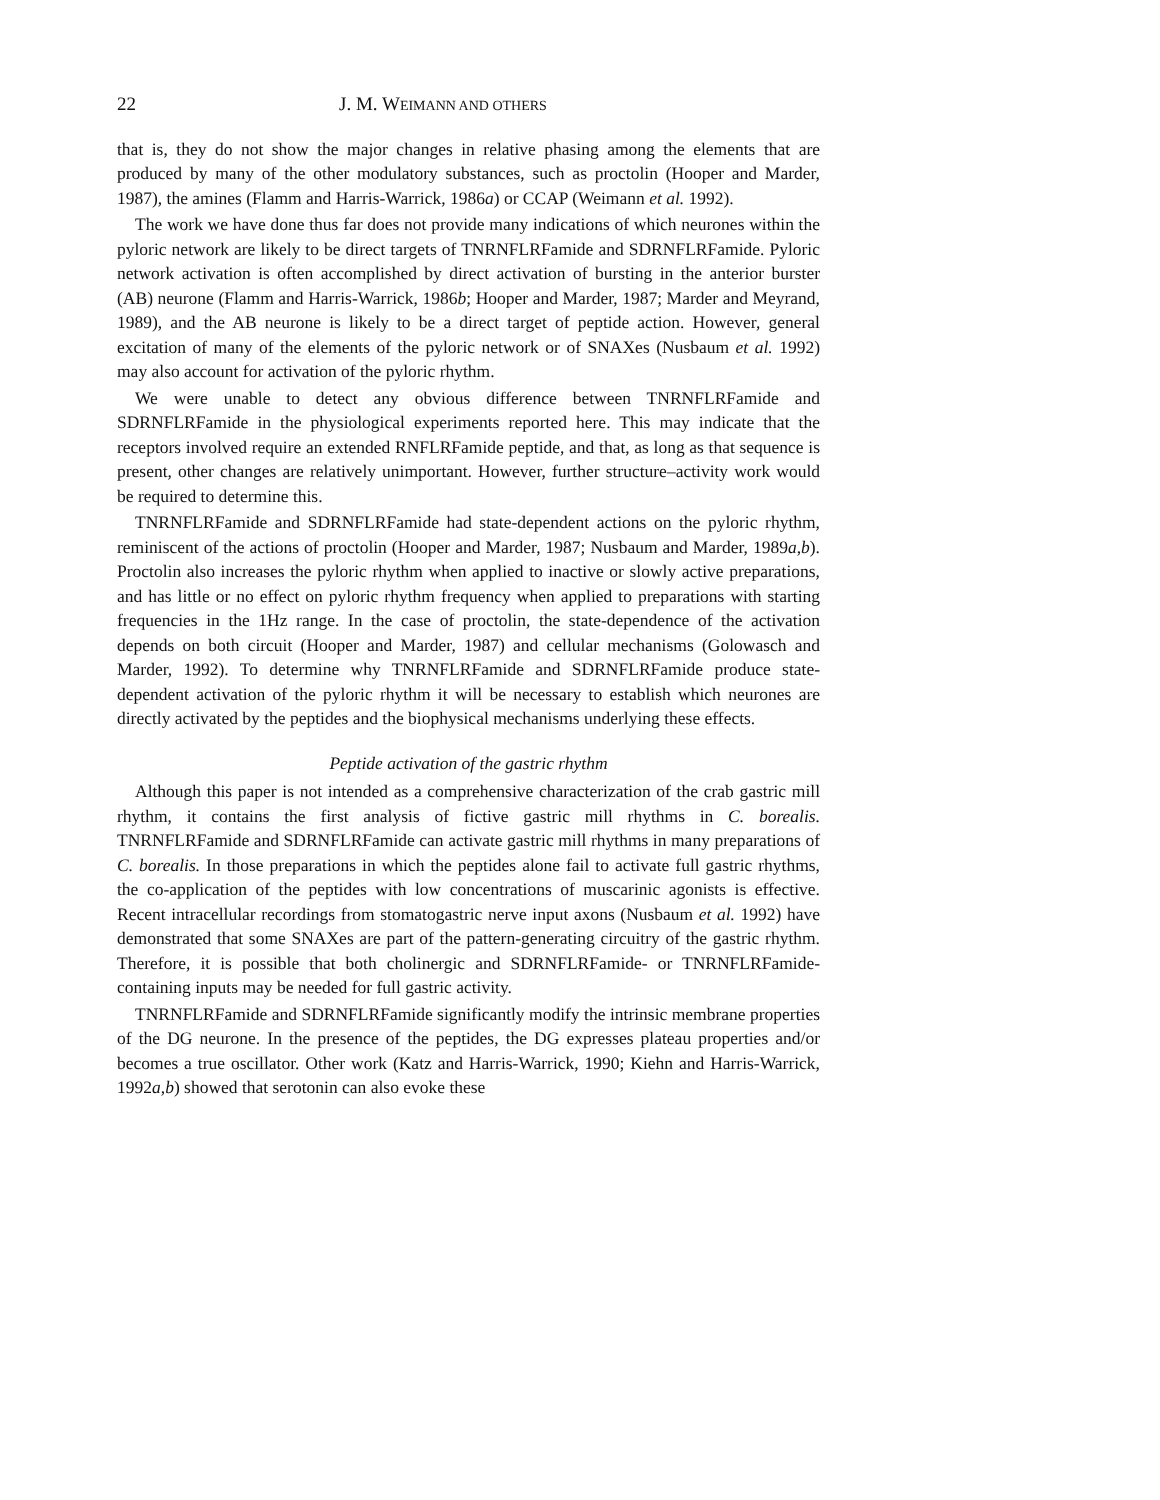22 J. M. WEIMANN AND OTHERS
that is, they do not show the major changes in relative phasing among the elements that are produced by many of the other modulatory substances, such as proctolin (Hooper and Marder, 1987), the amines (Flamm and Harris-Warrick, 1986a) or CCAP (Weimann et al. 1992).
The work we have done thus far does not provide many indications of which neurones within the pyloric network are likely to be direct targets of TNRNFLRFamide and SDRNFLRFamide. Pyloric network activation is often accomplished by direct activation of bursting in the anterior burster (AB) neurone (Flamm and Harris-Warrick, 1986b; Hooper and Marder, 1987; Marder and Meyrand, 1989), and the AB neurone is likely to be a direct target of peptide action. However, general excitation of many of the elements of the pyloric network or of SNAXes (Nusbaum et al. 1992) may also account for activation of the pyloric rhythm.
We were unable to detect any obvious difference between TNRNFLRFamide and SDRNFLRFamide in the physiological experiments reported here. This may indicate that the receptors involved require an extended RNFLRFamide peptide, and that, as long as that sequence is present, other changes are relatively unimportant. However, further structure–activity work would be required to determine this.
TNRNFLRFamide and SDRNFLRFamide had state-dependent actions on the pyloric rhythm, reminiscent of the actions of proctolin (Hooper and Marder, 1987; Nusbaum and Marder, 1989a,b). Proctolin also increases the pyloric rhythm when applied to inactive or slowly active preparations, and has little or no effect on pyloric rhythm frequency when applied to preparations with starting frequencies in the 1Hz range. In the case of proctolin, the state-dependence of the activation depends on both circuit (Hooper and Marder, 1987) and cellular mechanisms (Golowasch and Marder, 1992). To determine why TNRNFLRFamide and SDRNFLRFamide produce state-dependent activation of the pyloric rhythm it will be necessary to establish which neurones are directly activated by the peptides and the biophysical mechanisms underlying these effects.
Peptide activation of the gastric rhythm
Although this paper is not intended as a comprehensive characterization of the crab gastric mill rhythm, it contains the first analysis of fictive gastric mill rhythms in C. borealis. TNRNFLRFamide and SDRNFLRFamide can activate gastric mill rhythms in many preparations of C. borealis. In those preparations in which the peptides alone fail to activate full gastric rhythms, the co-application of the peptides with low concentrations of muscarinic agonists is effective. Recent intracellular recordings from stomatogastric nerve input axons (Nusbaum et al. 1992) have demonstrated that some SNAXes are part of the pattern-generating circuitry of the gastric rhythm. Therefore, it is possible that both cholinergic and SDRNFLRFamide- or TNRNFLRFamide-containing inputs may be needed for full gastric activity.
TNRNFLRFamide and SDRNFLRFamide significantly modify the intrinsic membrane properties of the DG neurone. In the presence of the peptides, the DG expresses plateau properties and/or becomes a true oscillator. Other work (Katz and Harris-Warrick, 1990; Kiehn and Harris-Warrick, 1992a,b) showed that serotonin can also evoke these